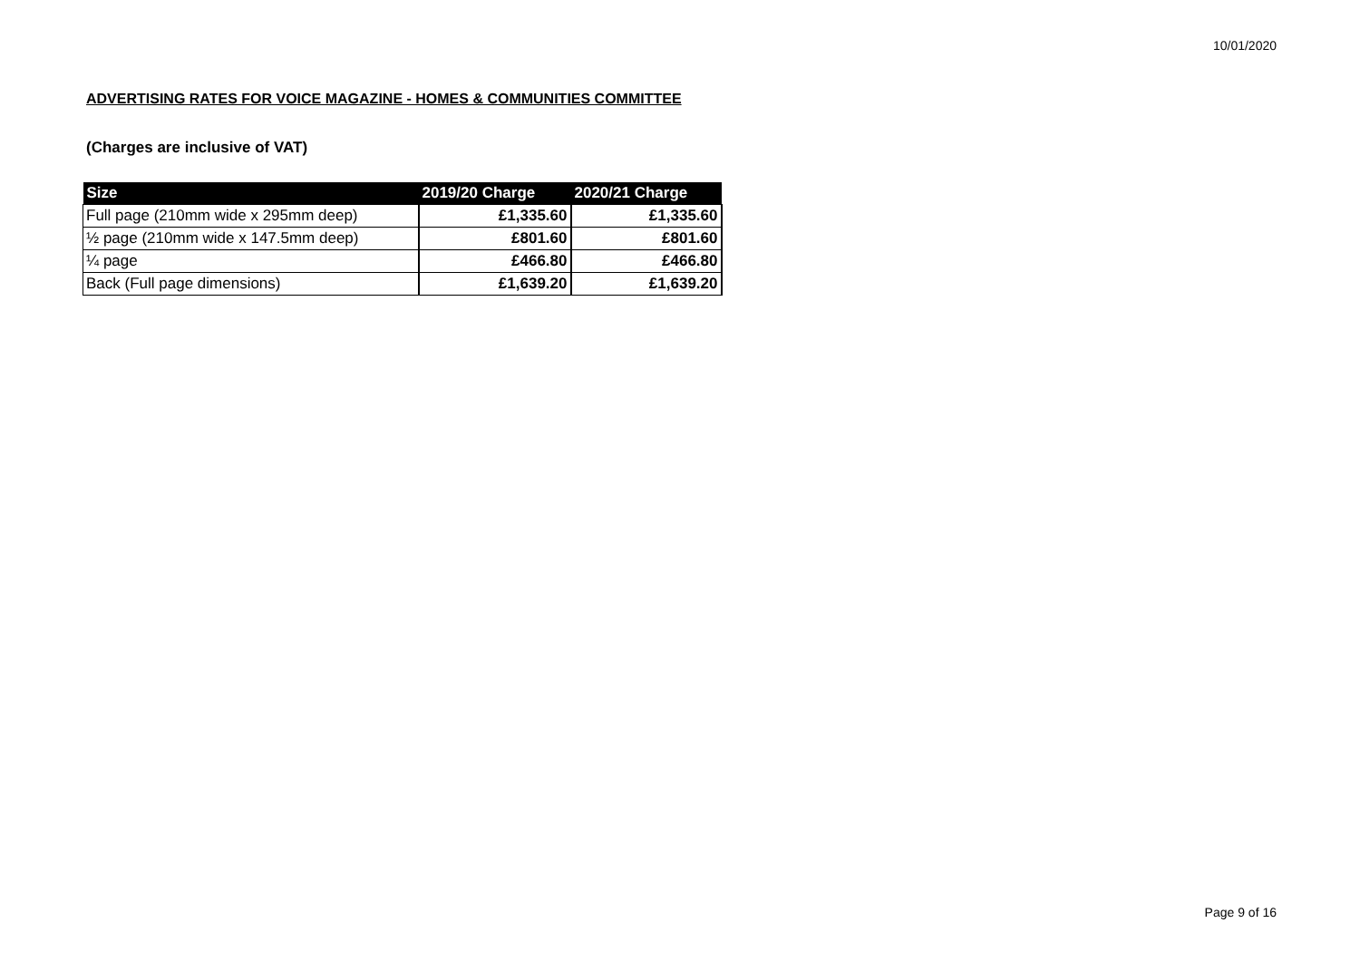10/01/2020
ADVERTISING RATES FOR VOICE MAGAZINE - HOMES & COMMUNITIES COMMITTEE
(Charges are inclusive of VAT)
| Size | 2019/20 Charge | 2020/21 Charge |
| --- | --- | --- |
| Full page (210mm wide x 295mm deep) | £1,335.60 | £1,335.60 |
| ½ page (210mm wide x 147.5mm deep) | £801.60 | £801.60 |
| ¼ page | £466.80 | £466.80 |
| Back (Full page dimensions) | £1,639.20 | £1,639.20 |
Page 9 of 16